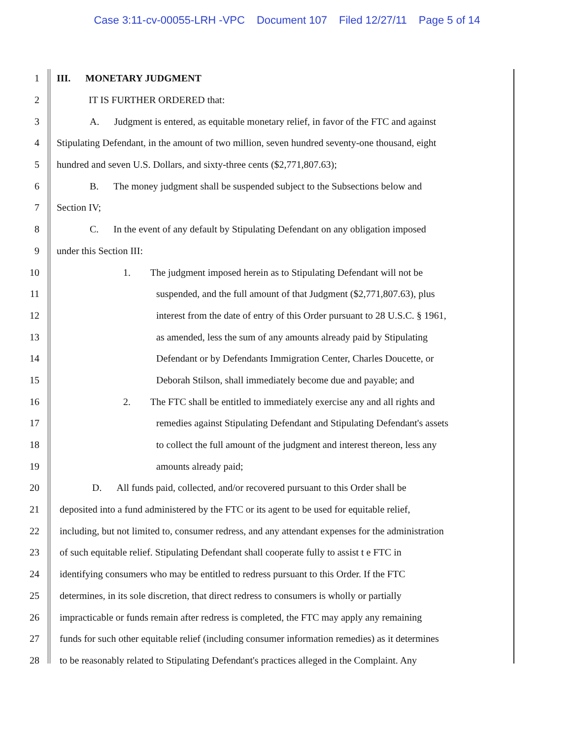Case 3:11-cv-00055-LRH -VPC Document 107 Filed 12/27/11 Page 5 of 14
1 III. MONETARY JUDGMENT
2 IT IS FURTHER ORDERED that:
3 A. Judgment is entered, as equitable monetary relief, in favor of the FTC and against
4 Stipulating Defendant, in the amount of two million, seven hundred seventy-one thousand, eight
5 hundred and seven U.S. Dollars, and sixty-three cents ($2,771,807.63);
6 B. The money judgment shall be suspended subject to the Subsections below and
7 Section IV;
8 C. In the event of any default by Stipulating Defendant on any obligation imposed
9 under this Section III:
10 1. The judgment imposed herein as to Stipulating Defendant will not be
11 suspended, and the full amount of that Judgment ($2,771,807.63), plus
12 interest from the date of entry of this Order pursuant to 28 U.S.C. § 1961,
13 as amended, less the sum of any amounts already paid by Stipulating
14 Defendant or by Defendants Immigration Center, Charles Doucette, or
15 Deborah Stilson, shall immediately become due and payable; and
16 2. The FTC shall be entitled to immediately exercise any and all rights and
17 remedies against Stipulating Defendant and Stipulating Defendant's assets
18 to collect the full amount of the judgment and interest thereon, less any
19 amounts already paid;
20 D. All funds paid, collected, and/or recovered pursuant to this Order shall be
21 deposited into a fund administered by the FTC or its agent to be used for equitable relief,
22 including, but not limited to, consumer redress, and any attendant expenses for the administration
23 of such equitable relief. Stipulating Defendant shall cooperate fully to assist t e FTC in
24 identifying consumers who may be entitled to redress pursuant to this Order. If the FTC
25 determines, in its sole discretion, that direct redress to consumers is wholly or partially
26 impracticable or funds remain after redress is completed, the FTC may apply any remaining
27 funds for such other equitable relief (including consumer information remedies) as it determines
28 to be reasonably related to Stipulating Defendant's practices alleged in the Complaint. Any